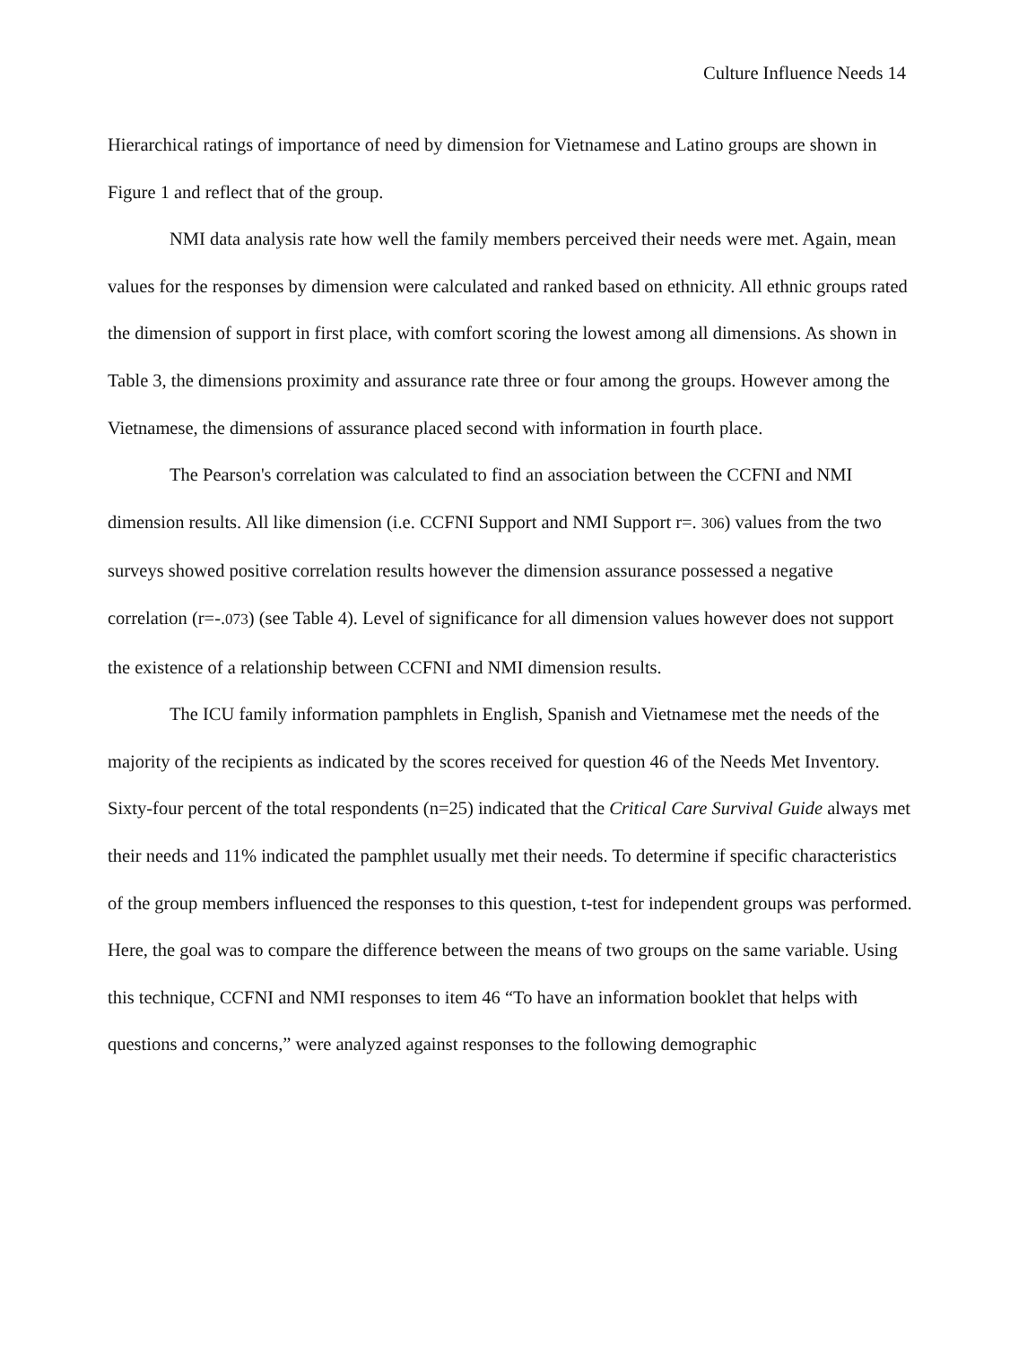Culture Influence Needs 14
Hierarchical ratings of importance of need by dimension for Vietnamese and Latino groups are shown in Figure 1 and reflect that of the group.
NMI data analysis rate how well the family members perceived their needs were met. Again, mean values for the responses by dimension were calculated and ranked based on ethnicity. All ethnic groups rated the dimension of support in first place, with comfort scoring the lowest among all dimensions. As shown in Table 3, the dimensions proximity and assurance rate three or four among the groups. However among the Vietnamese, the dimensions of assurance placed second with information in fourth place.
The Pearson's correlation was calculated to find an association between the CCFNI and NMI dimension results. All like dimension (i.e. CCFNI Support and NMI Support r=. 306) values from the two surveys showed positive correlation results however the dimension assurance possessed a negative correlation (r=-.073) (see Table 4). Level of significance for all dimension values however does not support the existence of a relationship between CCFNI and NMI dimension results.
The ICU family information pamphlets in English, Spanish and Vietnamese met the needs of the majority of the recipients as indicated by the scores received for question 46 of the Needs Met Inventory. Sixty-four percent of the total respondents (n=25) indicated that the Critical Care Survival Guide always met their needs and 11% indicated the pamphlet usually met their needs. To determine if specific characteristics of the group members influenced the responses to this question, t-test for independent groups was performed. Here, the goal was to compare the difference between the means of two groups on the same variable. Using this technique, CCFNI and NMI responses to item 46 “To have an information booklet that helps with questions and concerns,” were analyzed against responses to the following demographic